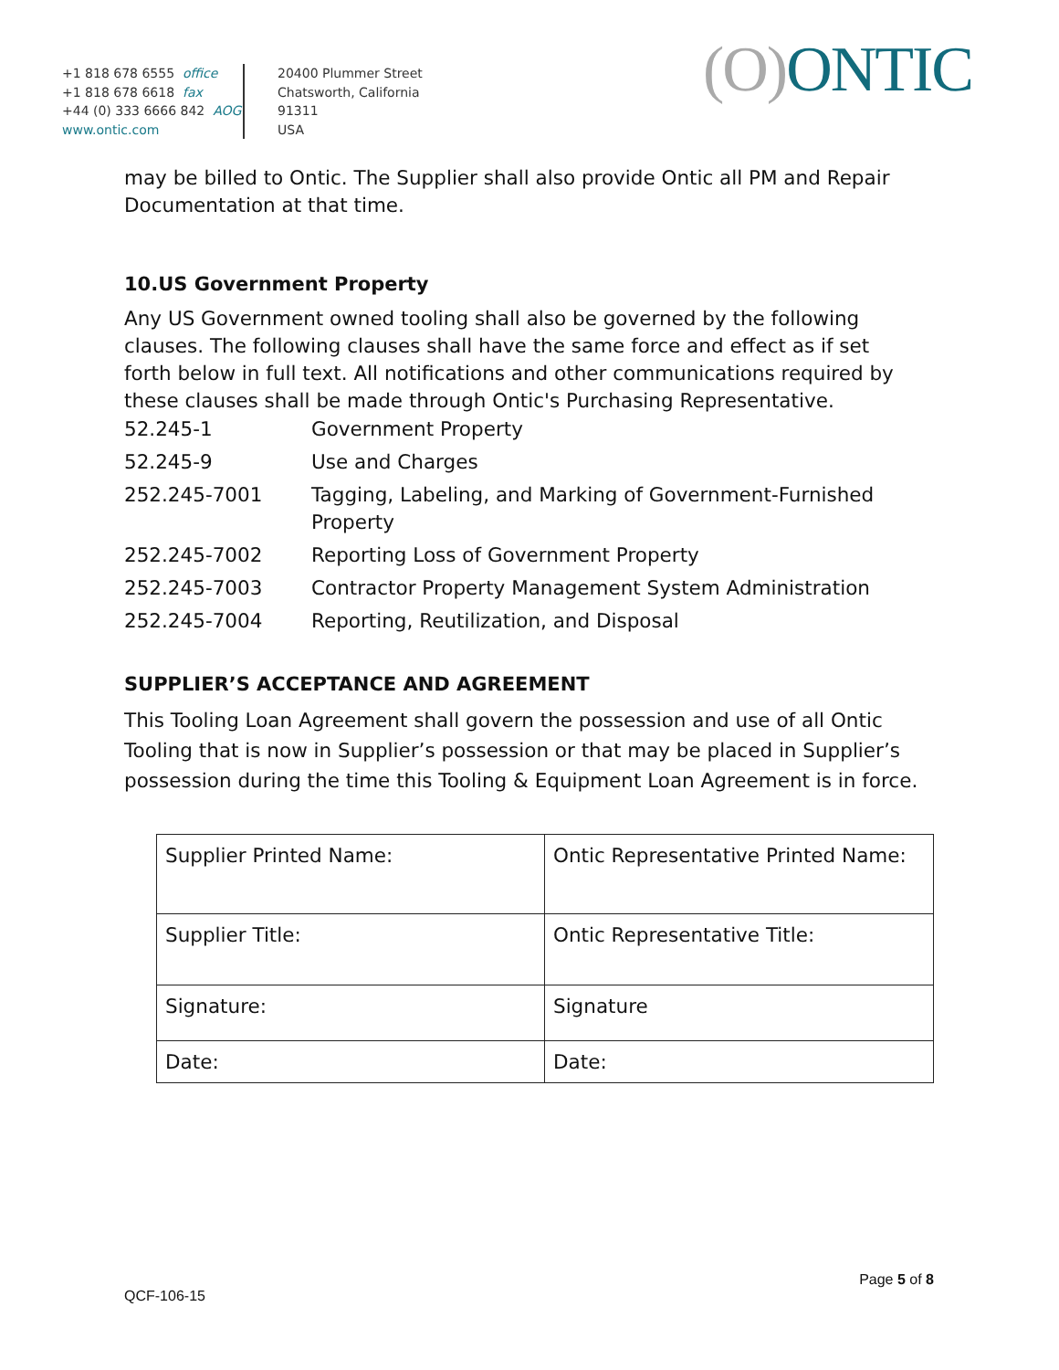+1 818 678 6555 office
+1 818 678 6618 fax
+44 (0) 333 6666 842 AOG
www.ontic.com
20400 Plummer Street
Chatsworth, California
91311
USA
(O) ONTIC
may be billed to Ontic. The Supplier shall also provide Ontic all PM and Repair Documentation at that time.
10.US Government Property
Any US Government owned tooling shall also be governed by the following clauses. The following clauses shall have the same force and effect as if set forth below in full text. All notifications and other communications required by these clauses shall be made through Ontic's Purchasing Representative.
| 52.245-1 | Government Property |
| 52.245-9 | Use and Charges |
| 252.245-7001 | Tagging, Labeling, and Marking of Government-Furnished Property |
| 252.245-7002 | Reporting Loss of Government Property |
| 252.245-7003 | Contractor Property Management System Administration |
| 252.245-7004 | Reporting, Reutilization, and Disposal |
SUPPLIER’S ACCEPTANCE AND AGREEMENT
This Tooling Loan Agreement shall govern the possession and use of all Ontic Tooling that is now in Supplier’s possession or that may be placed in Supplier’s possession during the time this Tooling & Equipment Loan Agreement is in force.
| Supplier Printed Name: | Ontic Representative Printed Name: |
| Supplier Title: | Ontic Representative Title: |
| Signature: | Signature |
| Date: | Date: |
Page 5 of 8
QCF-106-15